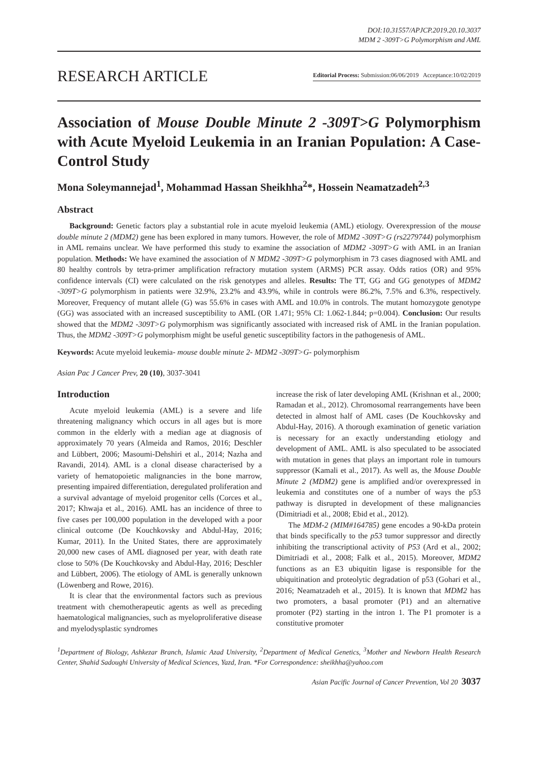DOI:10.31557/APJCP.2019.20.10.3037
MDM 2 -309T>G Polymorphism and AML
RESEARCH ARTICLE Editorial Process: Submission:06/06/2019 Acceptance:10/02/2019
Association of Mouse Double Minute 2 -309T>G Polymorphism with Acute Myeloid Leukemia in an Iranian Population: A Case- Control Study
Mona Soleymannejad<sup>1</sup>, Mohammad Hassan Sheikhha<sup>2</sup>*, Hossein Neamatzadeh<sup>2,3</sup>
Abstract
Background: Genetic factors play a substantial role in acute myeloid leukemia (AML) etiology. Overexpression of the mouse double minute 2 (MDM2) gene has been explored in many tumors. However, the role of MDM2 -309T>G (rs2279744) polymorphism in AML remains unclear. We have performed this study to examine the association of MDM2 -309T>G with AML in an Iranian population. Methods: We have examined the association of N MDM2 -309T>G polymorphism in 73 cases diagnosed with AML and 80 healthy controls by tetra-primer amplification refractory mutation system (ARMS) PCR assay. Odds ratios (OR) and 95% confidence intervals (CI) were calculated on the risk genotypes and alleles. Results: The TT, GG and GG genotypes of MDM2 -309T>G polymorphism in patients were 32.9%, 23.2% and 43.9%, while in controls were 86.2%, 7.5% and 6.3%, respectively. Moreover, Frequency of mutant allele (G) was 55.6% in cases with AML and 10.0% in controls. The mutant homozygote genotype (GG) was associated with an increased susceptibility to AML (OR 1.471; 95% CI: 1.062-1.844; p=0.004). Conclusion: Our results showed that the MDM2 -309T>G polymorphism was significantly associated with increased risk of AML in the Iranian population. Thus, the MDM2 -309T>G polymorphism might be useful genetic susceptibility factors in the pathogenesis of AML.
Keywords: Acute myeloid leukemia- mouse double minute 2- MDM2 -309T>G- polymorphism
Asian Pac J Cancer Prev, 20 (10), 3037-3041
Introduction
Acute myeloid leukemia (AML) is a severe and life threatening malignancy which occurs in all ages but is more common in the elderly with a median age at diagnosis of approximately 70 years (Almeida and Ramos, 2016; Deschler and Lübbert, 2006; Masoumi-Dehshiri et al., 2014; Nazha and Ravandi, 2014). AML is a clonal disease characterised by a variety of hematopoietic malignancies in the bone marrow, presenting impaired differentiation, deregulated proliferation and a survival advantage of myeloid progenitor cells (Corces et al., 2017; Khwaja et al., 2016). AML has an incidence of three to five cases per 100,000 population in the developed with a poor clinical outcome (De Kouchkovsky and Abdul-Hay, 2016; Kumar, 2011). In the United States, there are approximately 20,000 new cases of AML diagnosed per year, with death rate close to 50% (De Kouchkovsky and Abdul-Hay, 2016; Deschler and Lübbert, 2006). The etiology of AML is generally unknown (Löwenberg and Rowe, 2016).
It is clear that the environmental factors such as previous treatment with chemotherapeutic agents as well as preceding haematological malignancies, such as myeloproliferative disease and myelodysplastic syndromes
increase the risk of later developing AML (Krishnan et al., 2000; Ramadan et al., 2012). Chromosomal rearrangements have been detected in almost half of AML cases (De Kouchkovsky and Abdul-Hay, 2016). A thorough examination of genetic variation is necessary for an exactly understanding etiology and development of AML. AML is also speculated to be associated with mutation in genes that plays an important role in tumours suppressor (Kamali et al., 2017). As well as, the Mouse Double Minute 2 (MDM2) gene is amplified and/or overexpressed in leukemia and constitutes one of a number of ways the p53 pathway is disrupted in development of these malignancies (Dimitriadi et al., 2008; Ebid et al., 2012).
The MDM-2 (MIM#164785) gene encodes a 90-kDa protein that binds specifically to the p53 tumor suppressor and directly inhibiting the transcriptional activity of P53 (Ard et al., 2002; Dimitriadi et al., 2008; Falk et al., 2015). Moreover, MDM2 functions as an E3 ubiquitin ligase is responsible for the ubiquitination and proteolytic degradation of p53 (Gohari et al., 2016; Neamatzadeh et al., 2015). It is known that MDM2 has two promoters, a basal promoter (P1) and an alternative promoter (P2) starting in the intron 1. The P1 promoter is a constitutive promoter
<sup>1</sup> Department of Biology, Ashkezar Branch, Islamic Azad University, <sup>2</sup>Department of Medical Genetics, <sup>3</sup>Mother and Newborn Health Research Center, Shahid Sadoughi University of Medical Sciences, Yazd, Iran. *For Correspondence: sheikhha@yahoo.com
Asian Pacific Journal of Cancer Prevention, Vol 20 3037